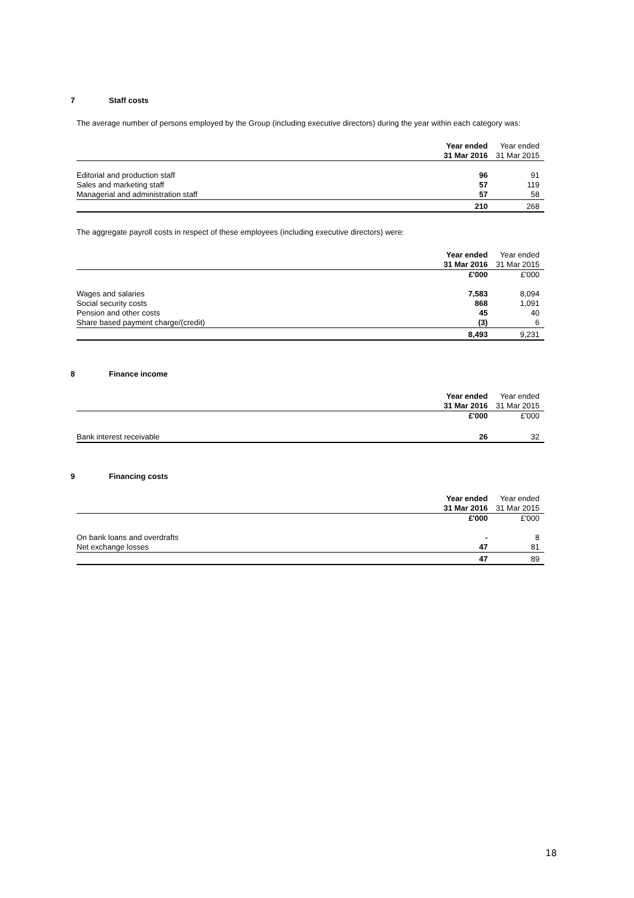7 Staff costs
The average number of persons employed by the Group (including executive directors) during the year within each category was:
| | Year ended | Year ended |
| | 31 Mar 2016 | 31 Mar 2015 |
| Editorial and production staff | 96 | 91 |
| Sales and marketing staff | 57 | 119 |
| Managerial and administration staff | 57 | 58 |
| | 210 | 268 |
The aggregate payroll costs in respect of these employees (including executive directors) were:
| | Year ended | Year ended |
| | 31 Mar 2016 | 31 Mar 2015 |
| | £'000 | £'000 |
| Wages and salaries | 7,583 | 8,094 |
| Social security costs | 868 | 1,091 |
| Pension and other costs | 45 | 40 |
| Share based payment charge/(credit) | (3) | 6 |
| | 8,493 | 9,231 |
8 Finance income
| | Year ended | Year ended |
| | 31 Mar 2016 | 31 Mar 2015 |
| | £'000 | £'000 |
| Bank interest receivable | 26 | 32 |
9 Financing costs
| | Year ended | Year ended |
| | 31 Mar 2016 | 31 Mar 2015 |
| | £'000 | £'000 |
| On bank loans and overdrafts | - | 8 |
| Net exchange losses | 47 | 81 |
| | 47 | 89 |
18